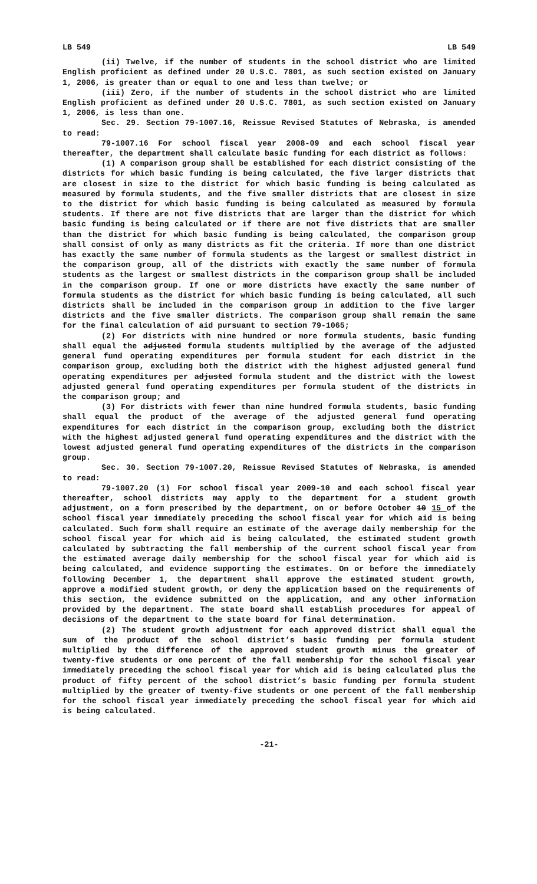LB 549 LB 549
(ii) Twelve, if the number of students in the school district who are limited English proficient as defined under 20 U.S.C. 7801, as such section existed on January 1, 2006, is greater than or equal to one and less than twelve; or
(iii) Zero, if the number of students in the school district who are limited English proficient as defined under 20 U.S.C. 7801, as such section existed on January 1, 2006, is less than one.
Sec. 29. Section 79-1007.16, Reissue Revised Statutes of Nebraska, is amended to read:
79-1007.16 For school fiscal year 2008-09 and each school fiscal year thereafter, the department shall calculate basic funding for each district as follows:
(1) A comparison group shall be established for each district consisting of the districts for which basic funding is being calculated, the five larger districts that are closest in size to the district for which basic funding is being calculated as measured by formula students, and the five smaller districts that are closest in size to the district for which basic funding is being calculated as measured by formula students. If there are not five districts that are larger than the district for which basic funding is being calculated or if there are not five districts that are smaller than the district for which basic funding is being calculated, the comparison group shall consist of only as many districts as fit the criteria. If more than one district has exactly the same number of formula students as the largest or smallest district in the comparison group, all of the districts with exactly the same number of formula students as the largest or smallest districts in the comparison group shall be included in the comparison group. If one or more districts have exactly the same number of formula students as the district for which basic funding is being calculated, all such districts shall be included in the comparison group in addition to the five larger districts and the five smaller districts. The comparison group shall remain the same for the final calculation of aid pursuant to section 79-1065;
(2) For districts with nine hundred or more formula students, basic funding shall equal the adjusted formula students multiplied by the average of the adjusted general fund operating expenditures per formula student for each district in the comparison group, excluding both the district with the highest adjusted general fund operating expenditures per adjusted formula student and the district with the lowest adjusted general fund operating expenditures per formula student of the districts in the comparison group; and
(3) For districts with fewer than nine hundred formula students, basic funding shall equal the product of the average of the adjusted general fund operating expenditures for each district in the comparison group, excluding both the district with the highest adjusted general fund operating expenditures and the district with the lowest adjusted general fund operating expenditures of the districts in the comparison group.
Sec. 30. Section 79-1007.20, Reissue Revised Statutes of Nebraska, is amended to read:
79-1007.20 (1) For school fiscal year 2009-10 and each school fiscal year thereafter, school districts may apply to the department for a student growth adjustment, on a form prescribed by the department, on or before October 10 15 of the school fiscal year immediately preceding the school fiscal year for which aid is being calculated. Such form shall require an estimate of the average daily membership for the school fiscal year for which aid is being calculated, the estimated student growth calculated by subtracting the fall membership of the current school fiscal year from the estimated average daily membership for the school fiscal year for which aid is being calculated, and evidence supporting the estimates. On or before the immediately following December 1, the department shall approve the estimated student growth, approve a modified student growth, or deny the application based on the requirements of this section, the evidence submitted on the application, and any other information provided by the department. The state board shall establish procedures for appeal of decisions of the department to the state board for final determination.
(2) The student growth adjustment for each approved district shall equal the sum of the product of the school district’s basic funding per formula student multiplied by the difference of the approved student growth minus the greater of twenty-five students or one percent of the fall membership for the school fiscal year immediately preceding the school fiscal year for which aid is being calculated plus the product of fifty percent of the school district’s basic funding per formula student multiplied by the greater of twenty-five students or one percent of the fall membership for the school fiscal year immediately preceding the school fiscal year for which aid is being calculated.
-21-